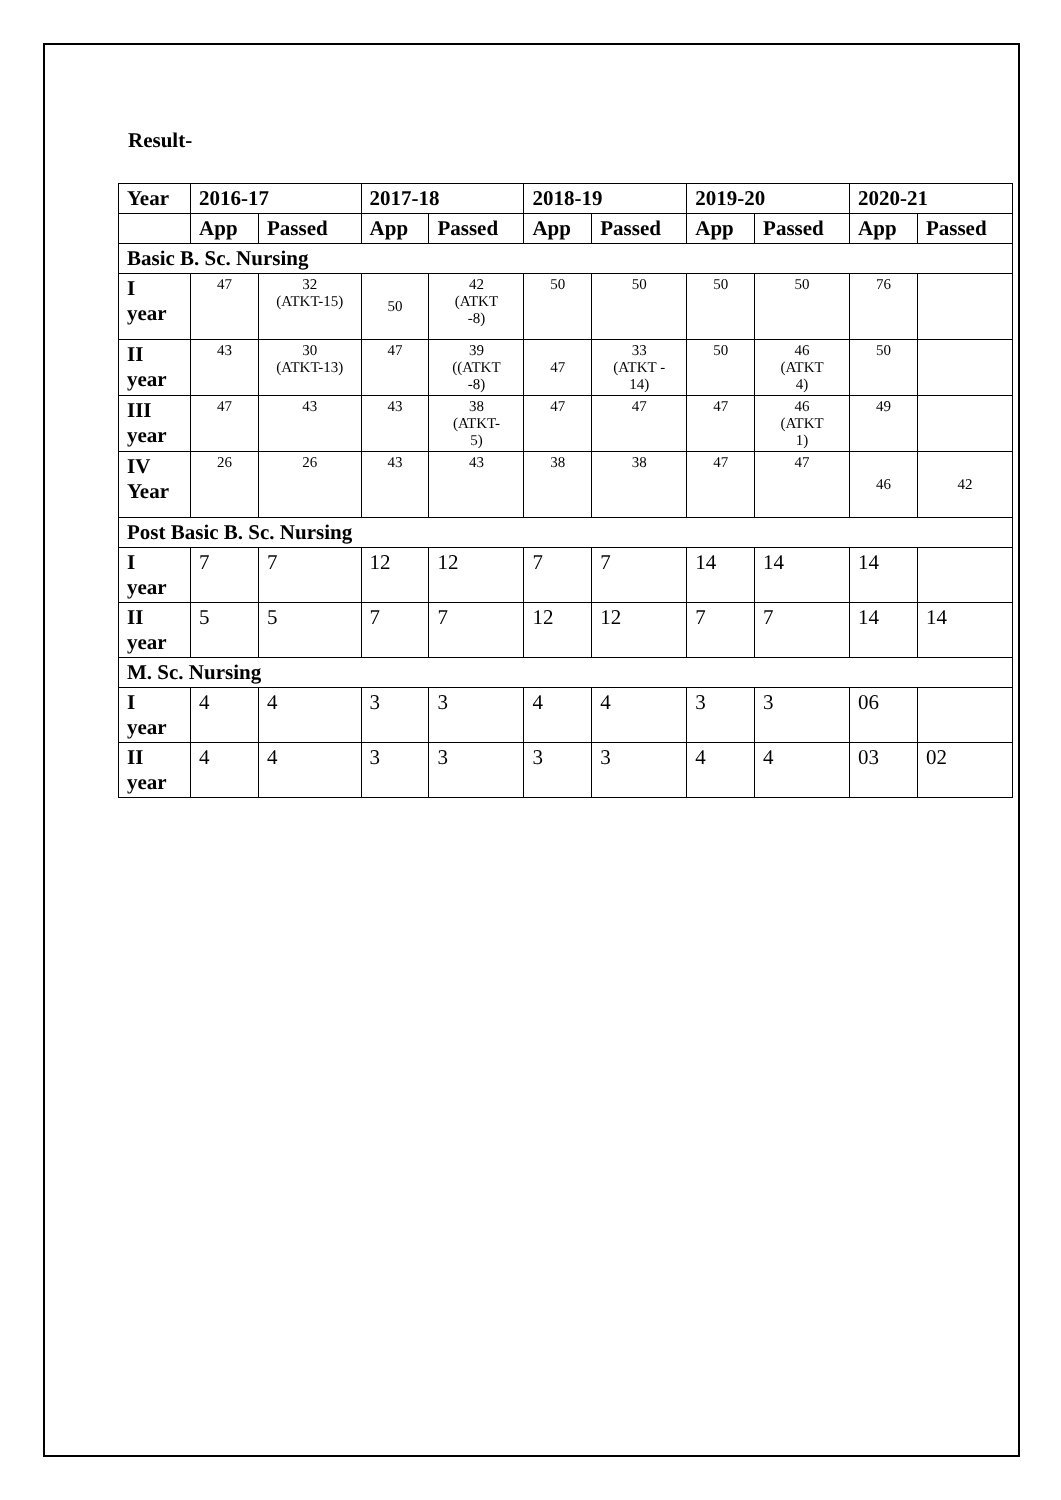Result-
| Year | 2016-17 | | 2017-18 | | 2018-19 | | 2019-20 | | 2020-21 | |
| --- | --- | --- | --- | --- | --- | --- | --- | --- | --- | --- |
| | App | Passed | App | Passed | App | Passed | App | Passed | App | Passed |
| Basic B. Sc. Nursing | | | | | | | | | | |
| I year | 47 | 32 (ATKT-15) | 50 | 42 (ATKT -8) | 50 | 50 | 50 | 50 | 76 | |
| II year | 43 | 30 (ATKT-13) | 47 | 39 ((ATKT -8) | 47 | 33 (ATKT - 14) | 50 | 46 (ATKT 4) | 50 | |
| III year | 47 | 43 | 43 | 38 (ATKT- 5) | 47 | 47 | 47 | 46 (ATKT 1) | 49 | |
| IV Year | 26 | 26 | 43 | 43 | 38 | 38 | 47 | 47 | 46 | 42 |
| Post Basic B. Sc. Nursing | | | | | | | | | | |
| I year | 7 | 7 | 12 | 12 | 7 | 7 | 14 | 14 | 14 | |
| II year | 5 | 5 | 7 | 7 | 12 | 12 | 7 | 7 | 14 | 14 |
| M. Sc. Nursing | | | | | | | | | | |
| I year | 4 | 4 | 3 | 3 | 4 | 4 | 3 | 3 | 06 | |
| II year | 4 | 4 | 3 | 3 | 3 | 3 | 4 | 4 | 03 | 02 |